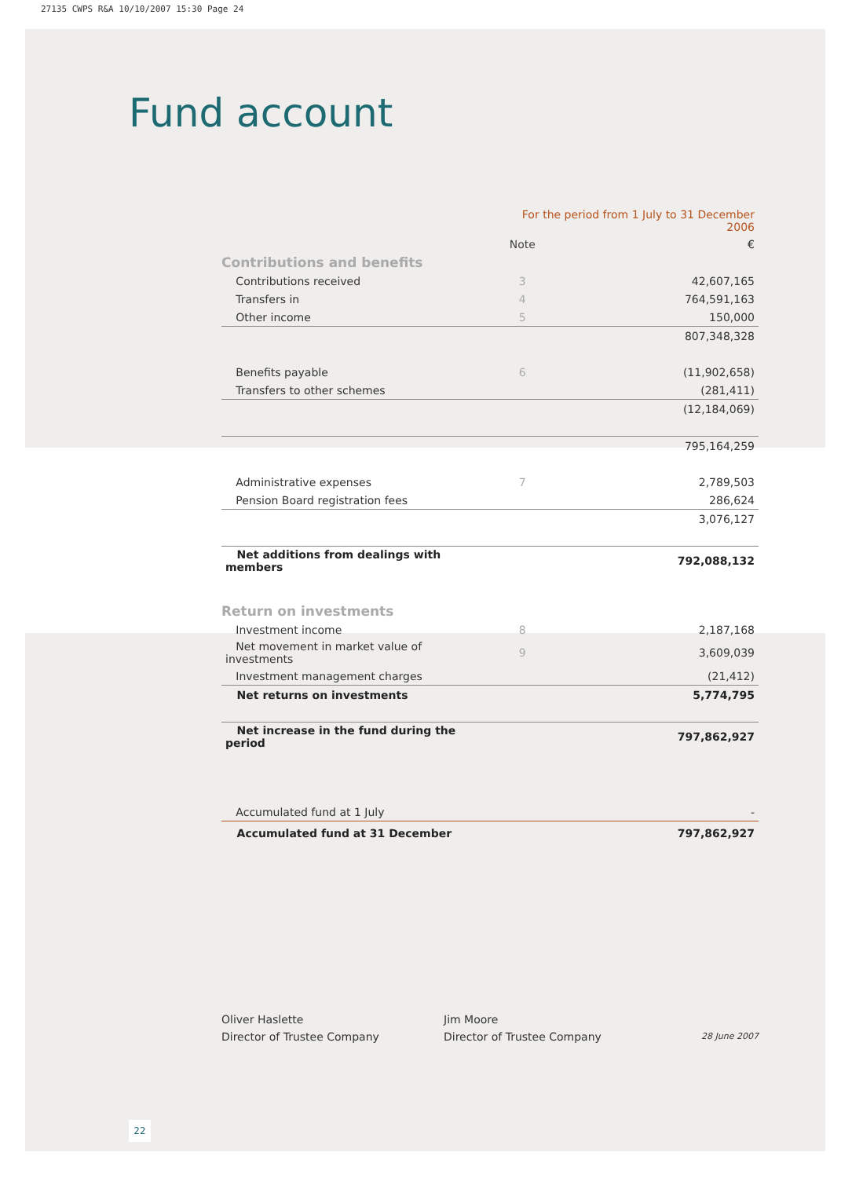27135 CWPS R&A 10/10/2007 15:30 Page 24
Fund account
| | For the period from 1 July to 31 December 2006 | |
| | Note | € |
| Contributions and benefits | | |
| Contributions received | 3 | 42,607,165 |
| Transfers in | 4 | 764,591,163 |
| Other income | 5 | 150,000 |
| | | 807,348,328 |
| Benefits payable | 6 | (11,902,658) |
| Transfers to other schemes | | (281,411) |
| | | (12,184,069) |
| | | 795,164,259 |
| Administrative expenses | 7 | 2,789,503 |
| Pension Board registration fees | | 286,624 |
| | | 3,076,127 |
| Net additions from dealings with members | | 792,088,132 |
| Return on investments | | |
| Investment income | 8 | 2,187,168 |
| Net movement in market value of investments | 9 | 3,609,039 |
| Investment management charges | | (21,412) |
| Net returns on investments | | 5,774,795 |
| Net increase in the fund during the period | | 797,862,927 |
| Accumulated fund at 1 July | | - |
| Accumulated fund at 31 December | | 797,862,927 |
Oliver Haslette
Director of Trustee Company
Jim Moore
Director of Trustee Company
28 June 2007
22